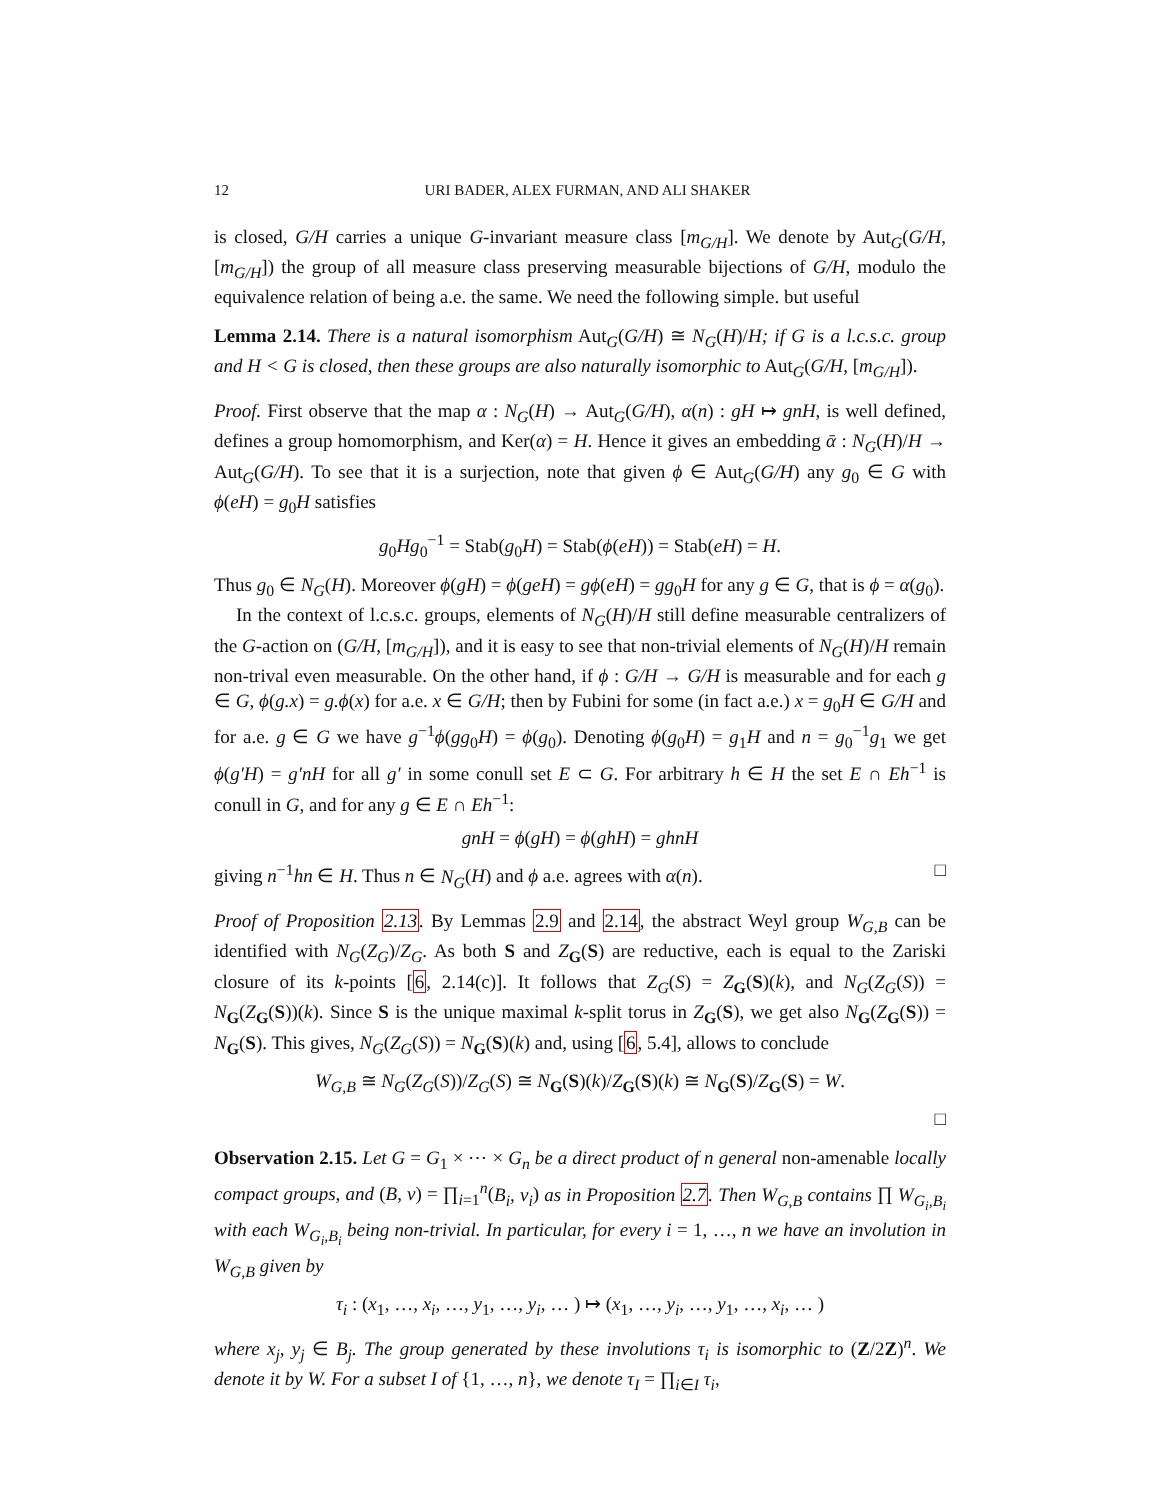12 URI BADER, ALEX FURMAN, AND ALI SHAKER
is closed, G/H carries a unique G-invariant measure class [m<sub>G/H</sub>]. We denote by Aut<sub>G</sub>(G/H, [m<sub>G/H</sub>]) the group of all measure class preserving measurable bijections of G/H, modulo the equivalence relation of being a.e. the same. We need the following simple. but useful
Lemma 2.14. There is a natural isomorphism Aut<sub>G</sub>(G/H) ≅ N<sub>G</sub>(H)/H; if G is a l.c.s.c. group and H < G is closed, then these groups are also naturally isomorphic to Aut<sub>G</sub>(G/H, [m<sub>G/H</sub>]).
Proof. First observe that the map α : N<sub>G</sub>(H) → Aut<sub>G</sub>(G/H), α(n) : gH ↦ gnH, is well defined, defines a group homomorphism, and Ker(α) = H. Hence it gives an embedding ᾱ : N<sub>G</sub>(H)/H → Aut<sub>G</sub>(G/H). To see that it is a surjection, note that given ϕ ∈ Aut<sub>G</sub>(G/H) any g<sub>0</sub> ∈ G with ϕ(eH) = g<sub>0</sub>H satisfies
g<sub>0</sub>Hg<sub>0</sub><sup>−1</sup> = Stab(g<sub>0</sub>H) = Stab(ϕ(eH)) = Stab(eH) = H.
Thus g<sub>0</sub> ∈ N<sub>G</sub>(H). Moreover ϕ(gH) = ϕ(geH) = gϕ(eH) = gg<sub>0</sub>H for any g ∈ G, that is ϕ = α(g<sub>0</sub>).
In the context of l.c.s.c. groups, elements of N<sub>G</sub>(H)/H still define measurable centralizers of the G-action on (G/H, [m<sub>G/H</sub>]), and it is easy to see that non-trivial elements of N<sub>G</sub>(H)/H remain non-trival even measurable. On the other hand, if ϕ : G/H → G/H is measurable and for each g ∈ G, ϕ(g.x) = g.ϕ(x) for a.e. x ∈ G/H; then by Fubini for some (in fact a.e.) x = g<sub>0</sub>H ∈ G/H and for a.e. g ∈ G we have g<sup>−1</sup>ϕ(gg<sub>0</sub>H) = ϕ(g<sub>0</sub>). Denoting ϕ(g<sub>0</sub>H) = g<sub>1</sub>H and n = g<sub>0</sub><sup>−1</sup>g<sub>1</sub> we get ϕ(g′H) = g′nH for all g′ in some conull set E ⊂ G. For arbitrary h ∈ H the set E ∩ Eh<sup>−1</sup> is conull in G, and for any g ∈ E ∩ Eh<sup>−1</sup>:
gnH = ϕ(gH) = ϕ(ghH) = ghnH
giving n<sup>−1</sup>hn ∈ H. Thus n ∈ N<sub>G</sub>(H) and ϕ a.e. agrees with α(n). □
Proof of Proposition 2.13. By Lemmas 2.9 and 2.14, the abstract Weyl group W<sub>G,B</sub> can be identified with N<sub>G</sub>(Z<sub>G</sub>)/Z<sub>G</sub>. As both S and Z<sub>G</sub>(S) are reductive, each is equal to the Zariski closure of its k-points [6, 2.14(c)]. It follows that Z<sub>G</sub>(S) = Z<sub>G</sub>(S)(k), and N<sub>G</sub>(Z<sub>G</sub>(S)) = N<sub>G</sub>(Z<sub>G</sub>(S))(k). Since S is the unique maximal k-split torus in Z<sub>G</sub>(S), we get also N<sub>G</sub>(Z<sub>G</sub>(S)) = N<sub>G</sub>(S). This gives, N<sub>G</sub>(Z<sub>G</sub>(S)) = N<sub>G</sub>(S)(k) and, using [6, 5.4], allows to conclude
W<sub>G,B</sub> ≅ N<sub>G</sub>(Z<sub>G</sub>(S))/Z<sub>G</sub>(S) ≅ N<sub>G</sub>(S)(k)/Z<sub>G</sub>(S)(k) ≅ N<sub>G</sub>(S)/Z<sub>G</sub>(S) = W.
□
Observation 2.15. Let G = G<sub>1</sub> × ⋯ × G<sub>n</sub> be a direct product of n general non-amenable locally compact groups, and (B, ν) = ∏<sub>i=1</sub><sup>n</sup>(B<sub>i</sub>, ν<sub>i</sub>) as in Proposition 2.7. Then W<sub>G,B</sub> contains ∏ W<sub>G<sub>i</sub>,B<sub>i</sub></sub> with each W<sub>G<sub>i</sub>,B<sub>i</sub></sub> being non-trivial. In particular, for every i = 1, …, n we have an involution in W<sub>G,B</sub> given by
τ<sub>i</sub> : (x<sub>1</sub>, …, x<sub>i</sub>, …, y<sub>1</sub>, …, y<sub>i</sub>, … ) ↦ (x<sub>1</sub>, …, y<sub>i</sub>, …, y<sub>1</sub>, …, x<sub>i</sub>, … )
where x<sub>j</sub>, y<sub>j</sub> ∈ B<sub>j</sub>. The group generated by these involutions τ<sub>i</sub> is isomorphic to (Z/2Z)<sup>n</sup>. We denote it by W. For a subset I of {1, …, n}, we denote τ<sub>I</sub> = ∏<sub>i∈I</sub> τ<sub>i</sub>,